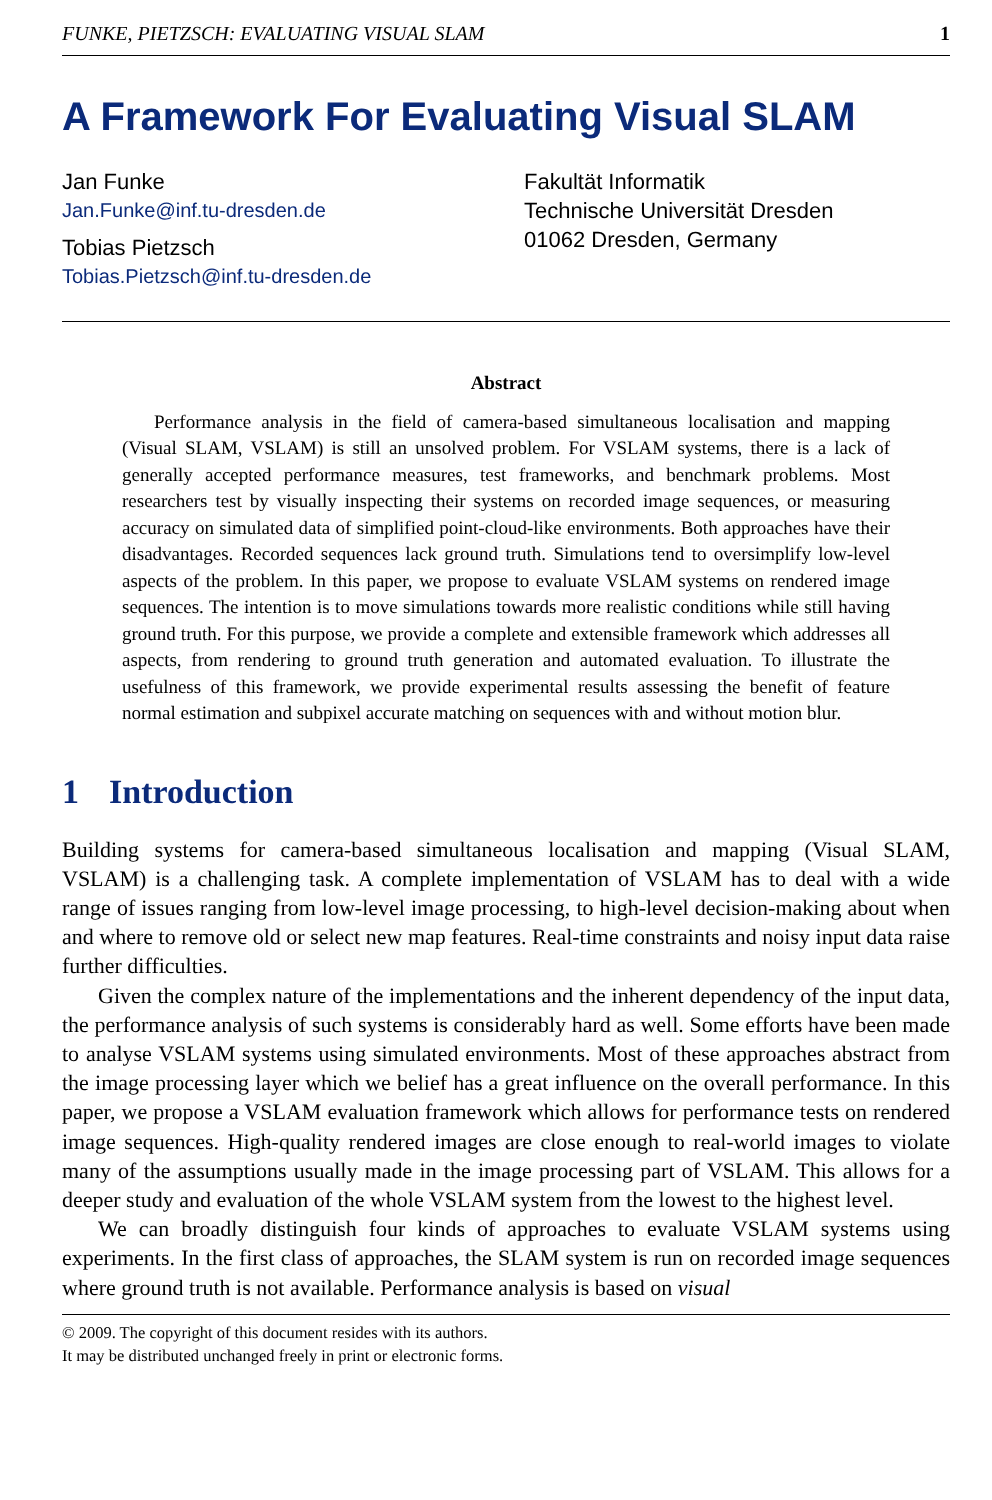FUNKE, PIETZSCH: EVALUATING VISUAL SLAM 1
A Framework For Evaluating Visual SLAM
Jan Funke
Jan.Funke@inf.tu-dresden.de
Tobias Pietzsch
Tobias.Pietzsch@inf.tu-dresden.de
Fakultät Informatik
Technische Universität Dresden
01062 Dresden, Germany
Abstract
Performance analysis in the field of camera-based simultaneous localisation and mapping (Visual SLAM, VSLAM) is still an unsolved problem. For VSLAM systems, there is a lack of generally accepted performance measures, test frameworks, and benchmark problems. Most researchers test by visually inspecting their systems on recorded image sequences, or measuring accuracy on simulated data of simplified point-cloud-like environments. Both approaches have their disadvantages. Recorded sequences lack ground truth. Simulations tend to oversimplify low-level aspects of the problem. In this paper, we propose to evaluate VSLAM systems on rendered image sequences. The intention is to move simulations towards more realistic conditions while still having ground truth. For this purpose, we provide a complete and extensible framework which addresses all aspects, from rendering to ground truth generation and automated evaluation. To illustrate the usefulness of this framework, we provide experimental results assessing the benefit of feature normal estimation and subpixel accurate matching on sequences with and without motion blur.
1 Introduction
Building systems for camera-based simultaneous localisation and mapping (Visual SLAM, VSLAM) is a challenging task. A complete implementation of VSLAM has to deal with a wide range of issues ranging from low-level image processing, to high-level decision-making about when and where to remove old or select new map features. Real-time constraints and noisy input data raise further difficulties.
Given the complex nature of the implementations and the inherent dependency of the input data, the performance analysis of such systems is considerably hard as well. Some efforts have been made to analyse VSLAM systems using simulated environments. Most of these approaches abstract from the image processing layer which we belief has a great influence on the overall performance. In this paper, we propose a VSLAM evaluation framework which allows for performance tests on rendered image sequences. High-quality rendered images are close enough to real-world images to violate many of the assumptions usually made in the image processing part of VSLAM. This allows for a deeper study and evaluation of the whole VSLAM system from the lowest to the highest level.
We can broadly distinguish four kinds of approaches to evaluate VSLAM systems using experiments. In the first class of approaches, the SLAM system is run on recorded image sequences where ground truth is not available. Performance analysis is based on visual
© 2009. The copyright of this document resides with its authors.
It may be distributed unchanged freely in print or electronic forms.